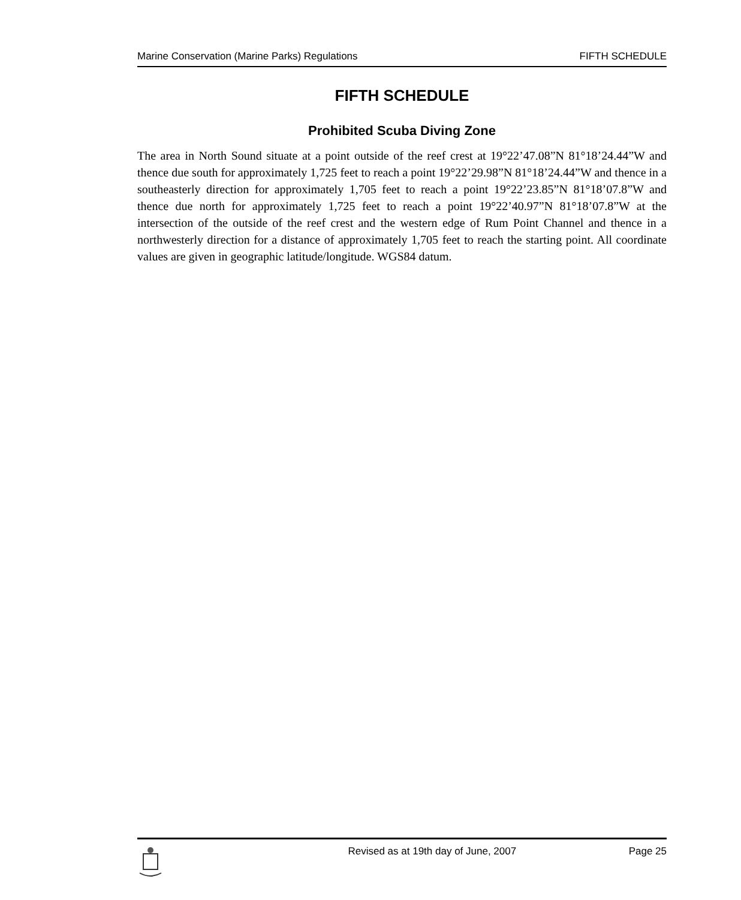Marine Conservation (Marine Parks) Regulations FIFTH SCHEDULE
FIFTH SCHEDULE
Prohibited Scuba Diving Zone
The area in North Sound situate at a point outside of the reef crest at 19°22’47.08”N 81°18’24.44”W and thence due south for approximately 1,725 feet to reach a point 19°22’29.98”N 81°18’24.44”W and thence in a southeasterly direction for approximately 1,705 feet to reach a point 19°22’23.85”N 81°18’07.8”W and thence due north for approximately 1,725 feet to reach a point 19°22’40.97”N 81°18’07.8”W at the intersection of the outside of the reef crest and the western edge of Rum Point Channel and thence in a northwesterly direction for a distance of approximately 1,705 feet to reach the starting point. All coordinate values are given in geographic latitude/longitude. WGS84 datum.
Revised as at 19th day of June, 2007 Page 25